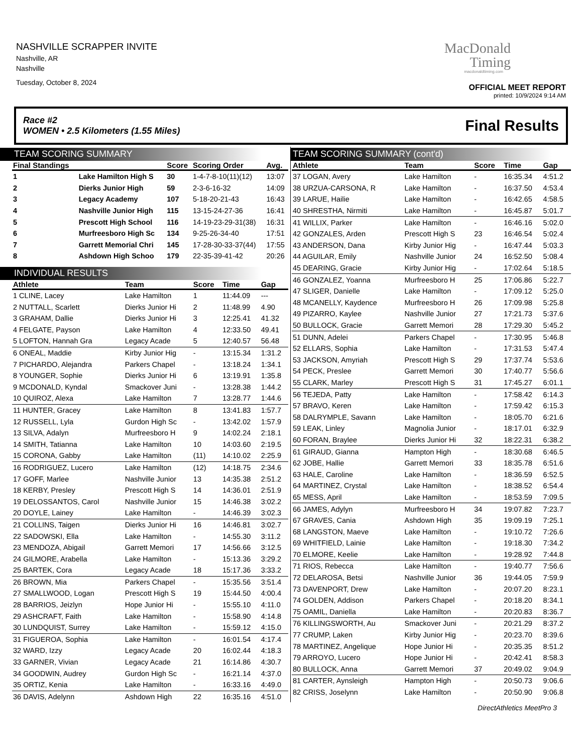NASHVILLE SCRAPPER INVITE
Nashville, AR
Nashville
Tuesday, October 8, 2024
MacDonald
Timing
macdonaldtiming.com
OFFICIAL MEET REPORT
printed: 10/9/2024 9:14 AM
Race #2
WOMEN • 2.5 Kilometers (1.55 Miles) Final Results
TEAM SCORING SUMMARY
| Final Standings | | Score | Scoring Order | Avg. |
| --- | --- | --- | --- | --- |
| 1 | Lake Hamilton High S | 30 | 1-4-7-8-10(11)(12) | 13:07 |
| 2 | Dierks Junior High | 59 | 2-3-6-16-32 | 14:09 |
| 3 | Legacy Academy | 107 | 5-18-20-21-43 | 16:43 |
| 4 | Nashville Junior High | 115 | 13-15-24-27-36 | 16:41 |
| 5 | Prescott High School | 116 | 14-19-23-29-31(38) | 16:31 |
| 6 | Murfreesboro High Sc | 134 | 9-25-26-34-40 | 17:51 |
| 7 | Garrett Memorial Chri | 145 | 17-28-30-33-37(44) | 17:55 |
| 8 | Ashdown High Schoo | 179 | 22-35-39-41-42 | 20:26 |
INDIVIDUAL RESULTS
| Athlete | Team | Score | Time | Gap |
| --- | --- | --- | --- | --- |
| 1 CLINE, Lacey | Lake Hamilton | 1 | 11:44.09 | --- |
| 2 NUTTALL, Scarlett | Dierks Junior Hi | 2 | 11:48.99 | 4.90 |
| 3 GRAHAM, Dallie | Dierks Junior Hi | 3 | 12:25.41 | 41.32 |
| 4 FELGATE, Payson | Lake Hamilton | 4 | 12:33.50 | 49.41 |
| 5 LOFTON, Hannah Gra | Legacy Acade | 5 | 12:40.57 | 56.48 |
| 6 ONEAL, Maddie | Kirby Junior Hig | - | 13:15.34 | 1:31.2 |
| 7 PICHARDO, Alejandra | Parkers Chapel | - | 13:18.24 | 1:34.1 |
| 8 YOUNGER, Sophie | Dierks Junior Hi | 6 | 13:19.91 | 1:35.8 |
| 9 MCDONALD, Kyndal | Smackover Juni | - | 13:28.38 | 1:44.2 |
| 10 QUIROZ, Alexa | Lake Hamilton | 7 | 13:28.77 | 1:44.6 |
| 11 HUNTER, Gracey | Lake Hamilton | 8 | 13:41.83 | 1:57.7 |
| 12 RUSSELL, Lyla | Gurdon High Sc | - | 13:42.02 | 1:57.9 |
| 13 SILVA, Adalyn | Murfreesboro H | 9 | 14:02.24 | 2:18.1 |
| 14 SMITH, Tatianna | Lake Hamilton | 10 | 14:03.60 | 2:19.5 |
| 15 CORONA, Gabby | Lake Hamilton | (11) | 14:10.02 | 2:25.9 |
| 16 RODRIGUEZ, Lucero | Lake Hamilton | (12) | 14:18.75 | 2:34.6 |
| 17 GOFF, Marlee | Nashville Junior | 13 | 14:35.38 | 2:51.2 |
| 18 KERBY, Presley | Prescott High S | 14 | 14:36.01 | 2:51.9 |
| 19 DELOSSANTOS, Carol | Nashville Junior | 15 | 14:46.38 | 3:02.2 |
| 20 DOYLE, Lainey | Lake Hamilton | - | 14:46.39 | 3:02.3 |
| 21 COLLINS, Taigen | Dierks Junior Hi | 16 | 14:46.81 | 3:02.7 |
| 22 SADOWSKI, Ella | Lake Hamilton | - | 14:55.30 | 3:11.2 |
| 23 MENDOZA, Abigail | Garrett Memori | 17 | 14:56.66 | 3:12.5 |
| 24 GILMORE, Arabella | Lake Hamilton | - | 15:13.36 | 3:29.2 |
| 25 BARTEK, Cora | Legacy Acade | 18 | 15:17.36 | 3:33.2 |
| 26 BROWN, Mia | Parkers Chapel | - | 15:35.56 | 3:51.4 |
| 27 SMALLWOOD, Logan | Prescott High S | 19 | 15:44.50 | 4:00.4 |
| 28 BARRIOS, Jeizlyn | Hope Junior Hi | - | 15:55.10 | 4:11.0 |
| 29 ASHCRAFT, Faith | Lake Hamilton | - | 15:58.90 | 4:14.8 |
| 30 LUNDQUIST, Surrey | Lake Hamilton | - | 15:59.12 | 4:15.0 |
| 31 FIGUEROA, Sophia | Lake Hamilton | - | 16:01.54 | 4:17.4 |
| 32 WARD, Izzy | Legacy Acade | 20 | 16:02.44 | 4:18.3 |
| 33 GARNER, Vivian | Legacy Acade | 21 | 16:14.86 | 4:30.7 |
| 34 GOODWIN, Audrey | Gurdon High Sc | - | 16:21.14 | 4:37.0 |
| 35 ORTIZ, Kenia | Lake Hamilton | - | 16:33.16 | 4:49.0 |
| 36 DAVIS, Adelynn | Ashdown High | 22 | 16:35.16 | 4:51.0 |
TEAM SCORING SUMMARY (cont'd)
| Athlete | Team | Score | Time | Gap |
| --- | --- | --- | --- | --- |
| 37 LOGAN, Avery | Lake Hamilton | - | 16:35.34 | 4:51.2 |
| 38 URZUA-CARSONA, R | Lake Hamilton | - | 16:37.50 | 4:53.4 |
| 39 LARUE, Hailie | Lake Hamilton | - | 16:42.65 | 4:58.5 |
| 40 SHRESTHA, Nirmiti | Lake Hamilton | - | 16:45.87 | 5:01.7 |
| 41 WILLIX, Parker | Lake Hamilton | - | 16:46.16 | 5:02.0 |
| 42 GONZALES, Arden | Prescott High S | 23 | 16:46.54 | 5:02.4 |
| 43 ANDERSON, Dana | Kirby Junior Hig | - | 16:47.44 | 5:03.3 |
| 44 AGUILAR, Emily | Nashville Junior | 24 | 16:52.50 | 5:08.4 |
| 45 DEARING, Gracie | Kirby Junior Hig | - | 17:02.64 | 5:18.5 |
| 46 GONZALEZ, Yoanna | Murfreesboro H | 25 | 17:06.86 | 5:22.7 |
| 47 SLIGER, Danielle | Lake Hamilton | - | 17:09.12 | 5:25.0 |
| 48 MCANELLY, Kaydence | Murfreesboro H | 26 | 17:09.98 | 5:25.8 |
| 49 PIZARRO, Kaylee | Nashville Junior | 27 | 17:21.73 | 5:37.6 |
| 50 BULLOCK, Gracie | Garrett Memori | 28 | 17:29.30 | 5:45.2 |
| 51 DUNN, Adelei | Parkers Chapel | - | 17:30.95 | 5:46.8 |
| 52 ELLARS, Sophia | Lake Hamilton | - | 17:31.53 | 5:47.4 |
| 53 JACKSON, Amyriah | Prescott High S | 29 | 17:37.74 | 5:53.6 |
| 54 PECK, Preslee | Garrett Memori | 30 | 17:40.77 | 5:56.6 |
| 55 CLARK, Marley | Prescott High S | 31 | 17:45.27 | 6:01.1 |
| 56 TEJEDA, Patty | Lake Hamilton | - | 17:58.42 | 6:14.3 |
| 57 BRAVO, Keren | Lake Hamilton | - | 17:59.42 | 6:15.3 |
| 58 DALRYMPLE, Savann | Lake Hamilton | - | 18:05.70 | 6:21.6 |
| 59 LEAK, Linley | Magnolia Junior | - | 18:17.01 | 6:32.9 |
| 60 FORAN, Braylee | Dierks Junior Hi | 32 | 18:22.31 | 6:38.2 |
| 61 GIRAUD, Gianna | Hampton High | - | 18:30.68 | 6:46.5 |
| 62 JOBE, Hallie | Garrett Memori | 33 | 18:35.78 | 6:51.6 |
| 63 HALE, Caroline | Lake Hamilton | - | 18:36.59 | 6:52.5 |
| 64 MARTINEZ, Crystal | Lake Hamilton | - | 18:38.52 | 6:54.4 |
| 65 MESS, April | Lake Hamilton | - | 18:53.59 | 7:09.5 |
| 66 JAMES, Adylyn | Murfreesboro H | 34 | 19:07.82 | 7:23.7 |
| 67 GRAVES, Cania | Ashdown High | 35 | 19:09.19 | 7:25.1 |
| 68 LANGSTON, Maeve | Lake Hamilton | - | 19:10.72 | 7:26.6 |
| 69 WHITFIELD, Lainie | Lake Hamilton | - | 19:18.30 | 7:34.2 |
| 70 ELMORE, Keelie | Lake Hamilton | - | 19:28.92 | 7:44.8 |
| 71 RIOS, Rebecca | Lake Hamilton | - | 19:40.77 | 7:56.6 |
| 72 DELAROSA, Betsi | Nashville Junior | 36 | 19:44.05 | 7:59.9 |
| 73 DAVENPORT, Drew | Lake Hamilton | - | 20:07.20 | 8:23.1 |
| 74 GOLDEN, Addison | Parkers Chapel | - | 20:18.20 | 8:34.1 |
| 75 OAMIL, Daniella | Lake Hamilton | - | 20:20.83 | 8:36.7 |
| 76 KILLINGSWORTH, Au | Smackover Juni | - | 20:21.29 | 8:37.2 |
| 77 CRUMP, Laken | Kirby Junior Hig | - | 20:23.70 | 8:39.6 |
| 78 MARTINEZ, Angelique | Hope Junior Hi | - | 20:35.35 | 8:51.2 |
| 79 ARROYO, Lucero | Hope Junior Hi | - | 20:42.41 | 8:58.3 |
| 80 BULLOCK, Anna | Garrett Memori | 37 | 20:49.02 | 9:04.9 |
| 81 CARTER, Aynsleigh | Hampton High | - | 20:50.73 | 9:06.6 |
| 82 CRISS, Joselynn | Lake Hamilton | - | 20:50.90 | 9:06.8 |
DirectAthletics MeetPro 3